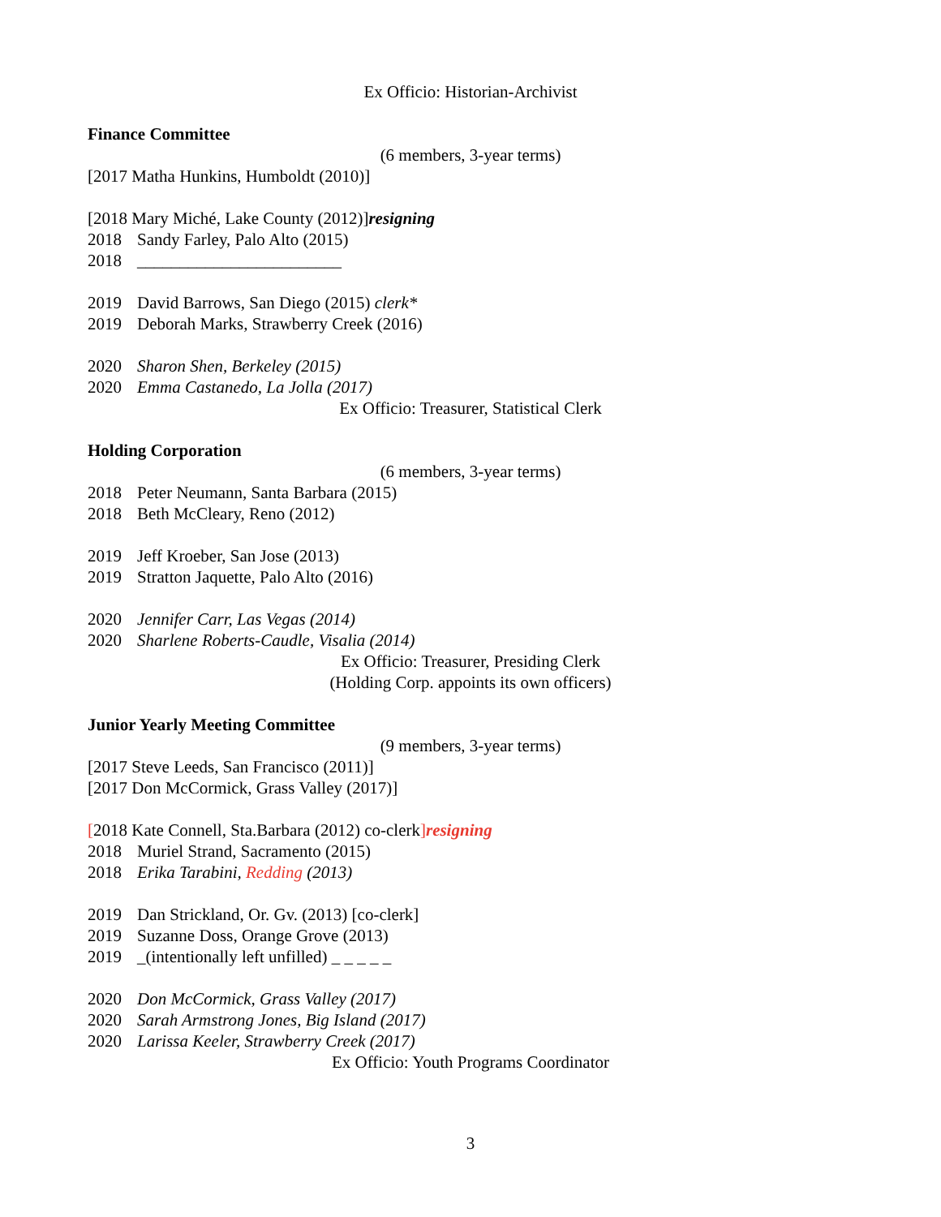Ex Officio: Historian-Archivist
Finance Committee
(6 members, 3-year terms)
[2017 Matha Hunkins, Humboldt (2010)]
[2018 Mary Miché, Lake County (2012)]resigning
2018 Sandy Farley, Palo Alto (2015)
2018 ________________________
2019 David Barrows, San Diego (2015) clerk*
2019 Deborah Marks, Strawberry Creek (2016)
2020 Sharon Shen, Berkeley (2015)
2020 Emma Castanedo, La Jolla (2017)
Ex Officio: Treasurer, Statistical Clerk
Holding Corporation
(6 members, 3-year terms)
2018 Peter Neumann, Santa Barbara (2015)
2018 Beth McCleary, Reno (2012)
2019 Jeff Kroeber, San Jose (2013)
2019 Stratton Jaquette, Palo Alto (2016)
2020 Jennifer Carr, Las Vegas (2014)
2020 Sharlene Roberts-Caudle, Visalia (2014)
Ex Officio: Treasurer, Presiding Clerk
(Holding Corp. appoints its own officers)
Junior Yearly Meeting Committee
(9 members, 3-year terms)
[2017 Steve Leeds, San Francisco (2011)]
[2017 Don McCormick, Grass Valley (2017)]
[2018 Kate Connell, Sta.Barbara (2012) co-clerk]resigning
2018 Muriel Strand, Sacramento (2015)
2018 Erika Tarabini, Redding (2013)
2019 Dan Strickland, Or. Gv. (2013) [co-clerk]
2019 Suzanne Doss, Orange Grove (2013)
2019 _(intentionally left unfilled) _ _ _ _ _
2020 Don McCormick, Grass Valley (2017)
2020 Sarah Armstrong Jones, Big Island (2017)
2020 Larissa Keeler, Strawberry Creek (2017)
Ex Officio: Youth Programs Coordinator
3